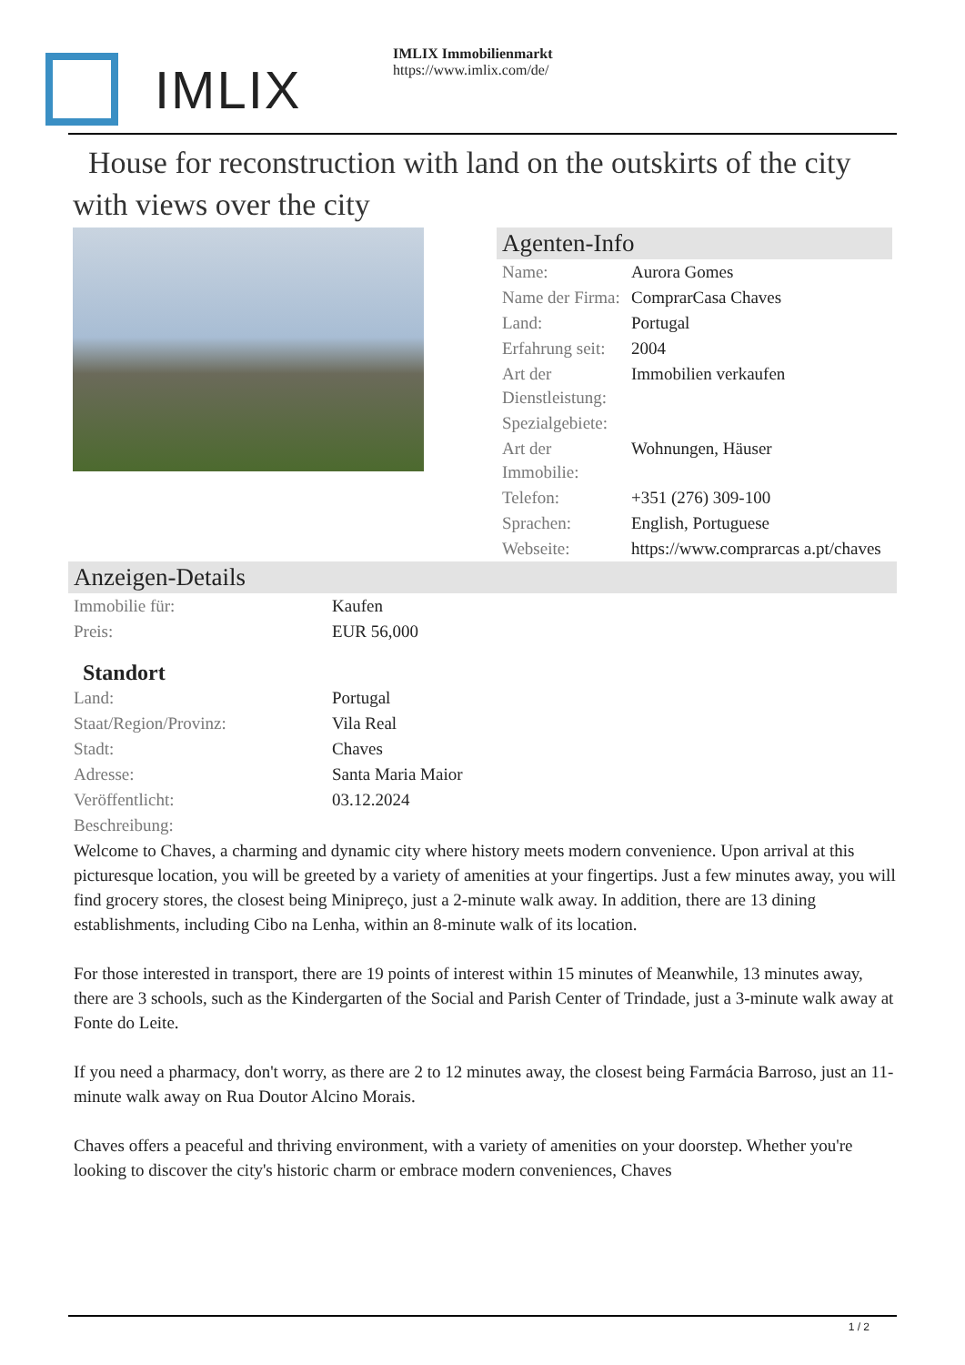IMLIX
IMLIX Immobilienmarkt
https://www.imlix.com/de/
House for reconstruction with land on the outskirts of the city with views over the city
Agenten-Info
| Name: | Aurora Gomes |
| Name der Firma: | ComprarCasa Chaves |
| Land: | Portugal |
| Erfahrung seit: | 2004 |
| Art der Dienstleistung: | Immobilien verkaufen |
| Spezialgebiete: | |
| Art der Immobilie: | Wohnungen, Häuser |
| Telefon: | +351 (276) 309-100 |
| Sprachen: | English, Portuguese |
| Webseite: | https://www.comprarcas a.pt/chaves |
Anzeigen-Details
| Immobilie für: | Kaufen |
| Preis: | EUR 56,000 |
Standort
| Land: | Portugal |
| Staat/Region/Provinz: | Vila Real |
| Stadt: | Chaves |
| Adresse: | Santa Maria Maior |
| Veröffentlicht: | 03.12.2024 |
| Beschreibung: | |
Welcome to Chaves, a charming and dynamic city where history meets modern convenience. Upon arrival at this picturesque location, you will be greeted by a variety of amenities at your fingertips. Just a few minutes away, you will find grocery stores, the closest being Minipreço, just a 2-minute walk away. In addition, there are 13 dining establishments, including Cibo na Lenha, within an 8-minute walk of its location.
For those interested in transport, there are 19 points of interest within 15 minutes of Meanwhile, 13 minutes away, there are 3 schools, such as the Kindergarten of the Social and Parish Center of Trindade, just a 3-minute walk away at Fonte do Leite.
If you need a pharmacy, don't worry, as there are 2 to 12 minutes away, the closest being Farmácia Barroso, just an 11-minute walk away on Rua Doutor Alcino Morais.
Chaves offers a peaceful and thriving environment, with a variety of amenities on your doorstep. Whether you're looking to discover the city's historic charm or embrace modern conveniences, Chaves
1 / 2